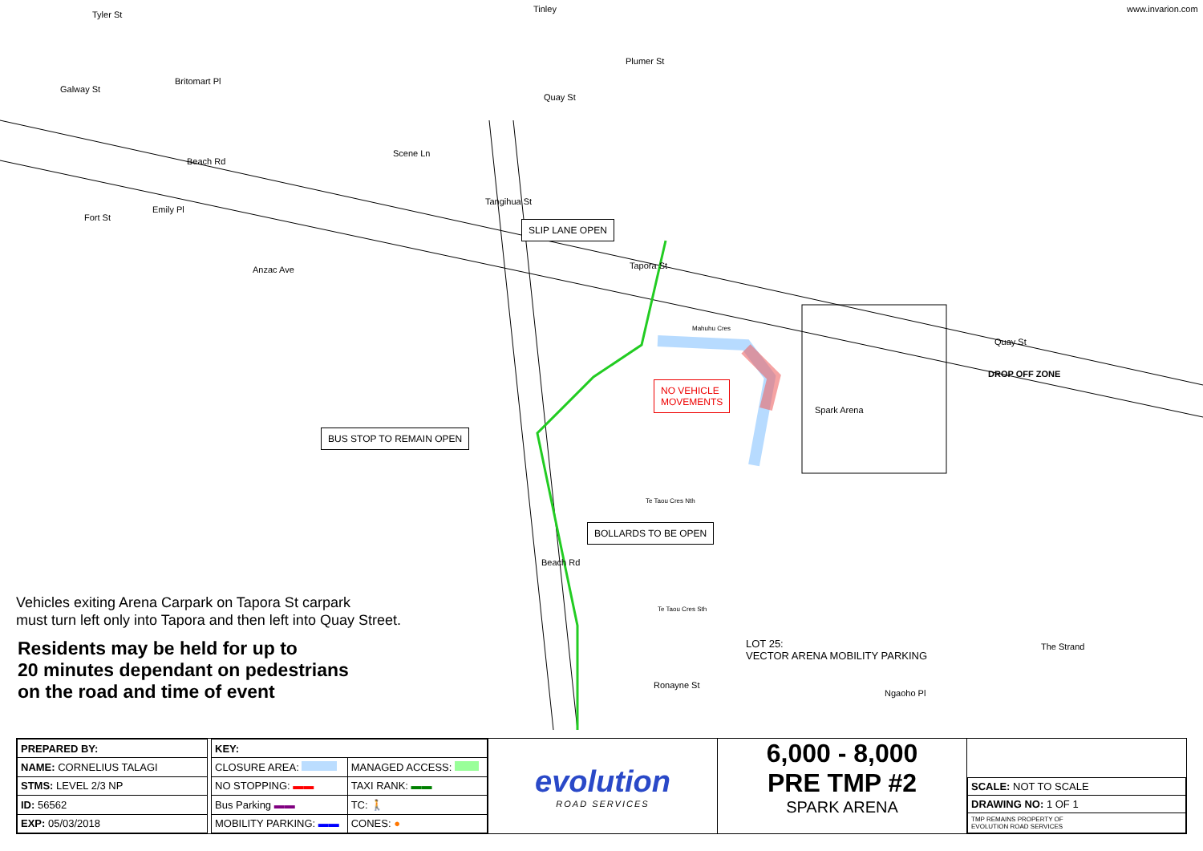Tyler St
Galway St
Beach Rd
Emily Pl
Fort St
Britomart Pl
Scene Ln
Anzac Ave
Tinley
Quay St
Plumer St
Tangihua St
Tapora St
Mahuhu Cres
Spark Arena
Quay St
DROP OFF ZONE
Te Taou Cres Nth
Te Taou Cres Sth
Beach Rd
Ronayne St
Ngaoho Pl
The Strand
www.invarion.com
SLIP LANE OPEN
BUS STOP TO REMAIN OPEN
BOLLARDS TO BE OPEN
NO VEHICLE
MOVEMENTS
LOT 25:
VECTOR ARENA MOBILITY PARKING
Vehicles exiting Arena Carpark on Tapora St carpark
must turn left only into Tapora and then left into Quay Street.
Residents may be held for up to
20 minutes dependant on pedestrians
on the road and time of event
| PREPARED BY: |
| NAME: CORNELIUS TALAGI |
| STMS: LEVEL 2/3 NP |
| ID: 56562 |
| EXP: 05/03/2018 |
| KEY: | |
| CLOSURE AREA: | MANAGED ACCESS: |
| NO STOPPING: ▬▬ | TAXI RANK: ▬▬ |
| Bus Parking ▬▬ | TC: 🚶 |
| MOBILITY PARKING: ▬▬ | CONES: ● |
evolution
ROAD SERVICES
6,000 - 8,000
PRE TMP #2
SPARK ARENA
| SCALE: NOT TO SCALE |
| DRAWING NO: 1 OF 1 |
| TMP REMAINS PROPERTY OF EVOLUTION ROAD SERVICES |